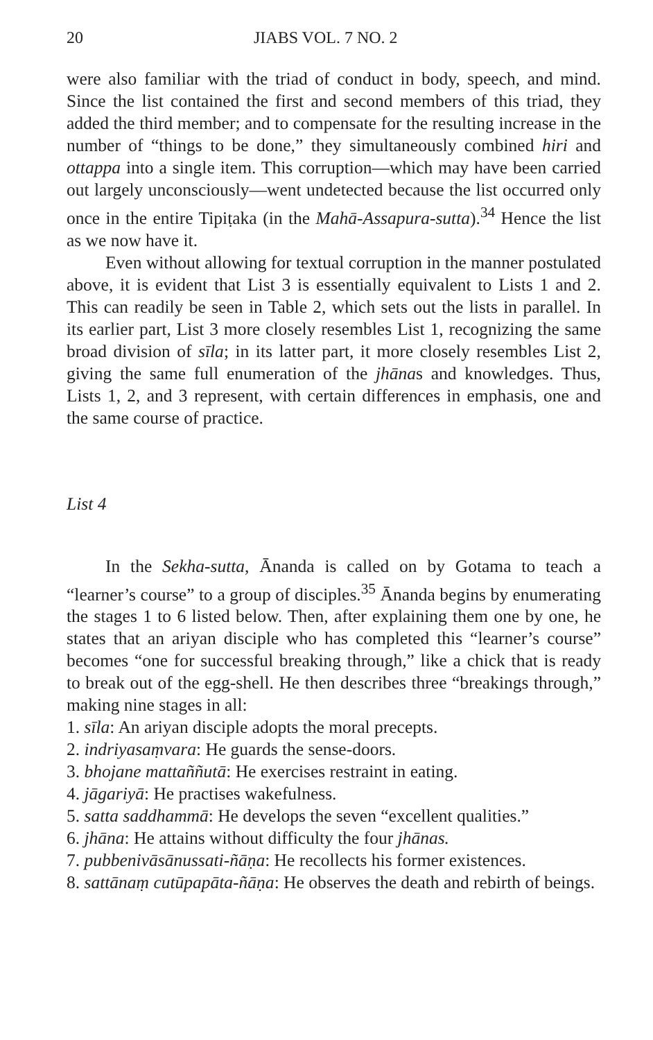20 JIABS VOL. 7 NO. 2
were also familiar with the triad of conduct in body, speech, and mind. Since the list contained the first and second members of this triad, they added the third member; and to compensate for the resulting increase in the number of “things to be done,” they simultaneously combined hiri and ottappa into a single item. This corruption—which may have been carried out largely unconsciously—went undetected because the list occurred only once in the entire Tipiṭaka (in the Mahā-Assapura-sutta).<sup>34</sup> Hence the list as we now have it.
Even without allowing for textual corruption in the manner postulated above, it is evident that List 3 is essentially equivalent to Lists 1 and 2. This can readily be seen in Table 2, which sets out the lists in parallel. In its earlier part, List 3 more closely resembles List 1, recognizing the same broad division of sīla; in its latter part, it more closely resembles List 2, giving the same full enumeration of the jhānas and knowledges. Thus, Lists 1, 2, and 3 represent, with certain differences in emphasis, one and the same course of practice.
List 4
In the Sekha-sutta, Ānanda is called on by Gotama to teach a “learner’s course” to a group of disciples.<sup>35</sup> Ānanda begins by enumerating the stages 1 to 6 listed below. Then, after explaining them one by one, he states that an ariyan disciple who has completed this “learner’s course” becomes “one for successful breaking through,” like a chick that is ready to break out of the egg-shell. He then describes three “breakings through,” making nine stages in all:
1. sīla: An ariyan disciple adopts the moral precepts.
2. indriyasaṃvara: He guards the sense-doors.
3. bhojane mattaññutā: He exercises restraint in eating.
4. jāgariyā: He practises wakefulness.
5. satta saddhammā: He develops the seven “excellent qualities.”
6. jhāna: He attains without difficulty the four jhānas.
7. pubbenivāsānussati-ñāṇa: He recollects his former existences.
8. sattānaṃ cutūpapāta-ñāṇa: He observes the death and rebirth of beings.